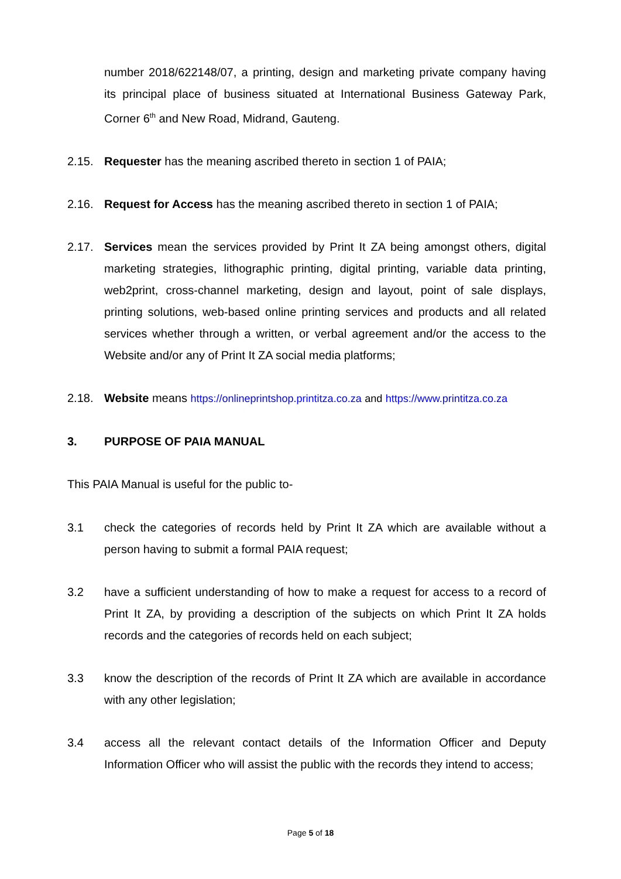number 2018/622148/07, a printing, design and marketing private company having its principal place of business situated at International Business Gateway Park, Corner 6<sup>th</sup> and New Road, Midrand, Gauteng.
2.15. Requester has the meaning ascribed thereto in section 1 of PAIA;
2.16. Request for Access has the meaning ascribed thereto in section 1 of PAIA;
2.17. Services mean the services provided by Print It ZA being amongst others, digital marketing strategies, lithographic printing, digital printing, variable data printing, web2print, cross-channel marketing, design and layout, point of sale displays, printing solutions, web-based online printing services and products and all related services whether through a written, or verbal agreement and/or the access to the Website and/or any of Print It ZA social media platforms;
2.18. Website means https://onlineprintshop.printitza.co.za and https://www.printitza.co.za
3. PURPOSE OF PAIA MANUAL
This PAIA Manual is useful for the public to-
3.1 check the categories of records held by Print It ZA which are available without a person having to submit a formal PAIA request;
3.2 have a sufficient understanding of how to make a request for access to a record of Print It ZA, by providing a description of the subjects on which Print It ZA holds records and the categories of records held on each subject;
3.3 know the description of the records of Print It ZA which are available in accordance with any other legislation;
3.4 access all the relevant contact details of the Information Officer and Deputy Information Officer who will assist the public with the records they intend to access;
Page 5 of 18